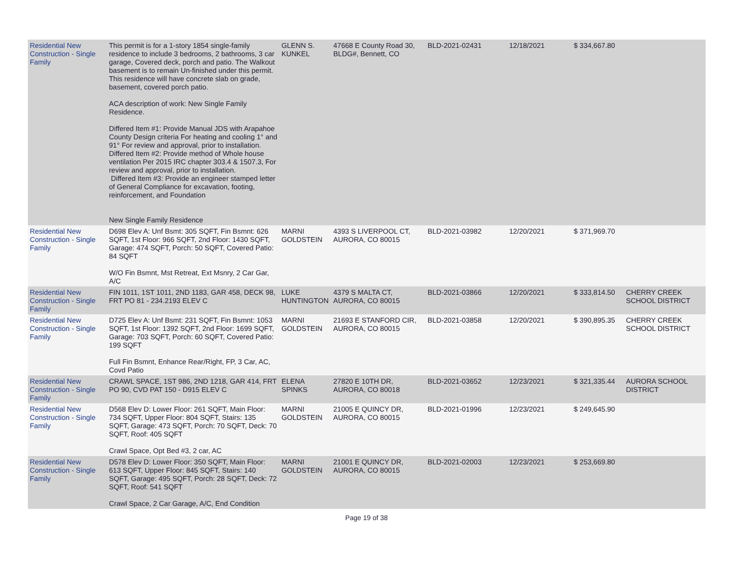| Residential New Construction - Single Family | This permit is for a 1-story 1854 single-family residence to include 3 bedrooms, 2 bathrooms, 3 car garage, Covered deck, porch and patio. The Walkout basement is to remain Un-finished under this permit. This residence will have concrete slab on grade, basement, covered porch patio. ACA description of work: New Single Family Residence. Differed Item #1: Provide Manual JDS with Arapahoe County Design criteria For heating and cooling 1° and 91° For review and approval, prior to installation. Differed Item #2: Provide method of Whole house ventilation Per 2015 IRC chapter 303.4 & 1507.3, For review and approval, prior to installation. Differed Item #3: Provide an engineer stamped letter of General Compliance for excavation, footing, reinforcement, and Foundation New Single Family Residence | GLENN S. KUNKEL | 47668 E County Road 30, BLDG#, Bennett, CO | BLD-2021-02431 | 12/18/2021 | $ 334,667.80 | |
| Residential New Construction - Single Family | D698 Elev A: Unf Bsmt: 305 SQFT, Fin Bsmnt: 626 SQFT, 1st Floor: 966 SQFT, 2nd Floor: 1430 SQFT, Garage: 474 SQFT, Porch: 50 SQFT, Covered Patio: 84 SQFT W/O Fin Bsmnt, Mst Retreat, Ext Msnry, 2 Car Gar, A/C | MARNI GOLDSTEIN | 4393 S LIVERPOOL CT, AURORA, CO 80015 | BLD-2021-03982 | 12/20/2021 | $ 371,969.70 | |
| Residential New Construction - Single Family | FIN 1011, 1ST 1011, 2ND 1183, GAR 458, DECK 98, FRT PO 81 - 234.2193 ELEV C | LUKE HUNTINGTON | 4379 S MALTA CT, AURORA, CO 80015 | BLD-2021-03866 | 12/20/2021 | $ 333,814.50 | CHERRY CREEK SCHOOL DISTRICT |
| Residential New Construction - Single Family | D725 Elev A: Unf Bsmt: 231 SQFT, Fin Bsmnt: 1053 SQFT, 1st Floor: 1392 SQFT, 2nd Floor: 1699 SQFT, Garage: 703 SQFT, Porch: 60 SQFT, Covered Patio: 199 SQFT Full Fin Bsmnt, Enhance Rear/Right, FP, 3 Car, AC, Covd Patio | MARNI GOLDSTEIN | 21693 E STANFORD CIR, AURORA, CO 80015 | BLD-2021-03858 | 12/20/2021 | $ 390,895.35 | CHERRY CREEK SCHOOL DISTRICT |
| Residential New Construction - Single Family | CRAWL SPACE, 1ST 986, 2ND 1218, GAR 414, FRT PO 90, CVD PAT 150 - D915 ELEV C | ELENA SPINKS | 27820 E 10TH DR, AURORA, CO 80018 | BLD-2021-03652 | 12/23/2021 | $ 321,335.44 | AURORA SCHOOL DISTRICT |
| Residential New Construction - Single Family | D568 Elev D: Lower Floor: 261 SQFT, Main Floor: 734 SQFT, Upper Floor: 804 SQFT, Stairs: 135 SQFT, Garage: 473 SQFT, Porch: 70 SQFT, Deck: 70 SQFT, Roof: 405 SQFT Crawl Space, Opt Bed #3, 2 car, AC | MARNI GOLDSTEIN | 21005 E QUINCY DR, AURORA, CO 80015 | BLD-2021-01996 | 12/23/2021 | $ 249,645.90 | |
| Residential New Construction - Single Family | D578 Elev D: Lower Floor: 350 SQFT, Main Floor: 613 SQFT, Upper Floor: 845 SQFT, Stairs: 140 SQFT, Garage: 495 SQFT, Porch: 28 SQFT, Deck: 72 SQFT, Roof: 541 SQFT Crawl Space, 2 Car Garage, A/C, End Condition | MARNI GOLDSTEIN | 21001 E QUINCY DR, AURORA, CO 80015 | BLD-2021-02003 | 12/23/2021 | $ 253,669.80 | |
Page 19 of 38